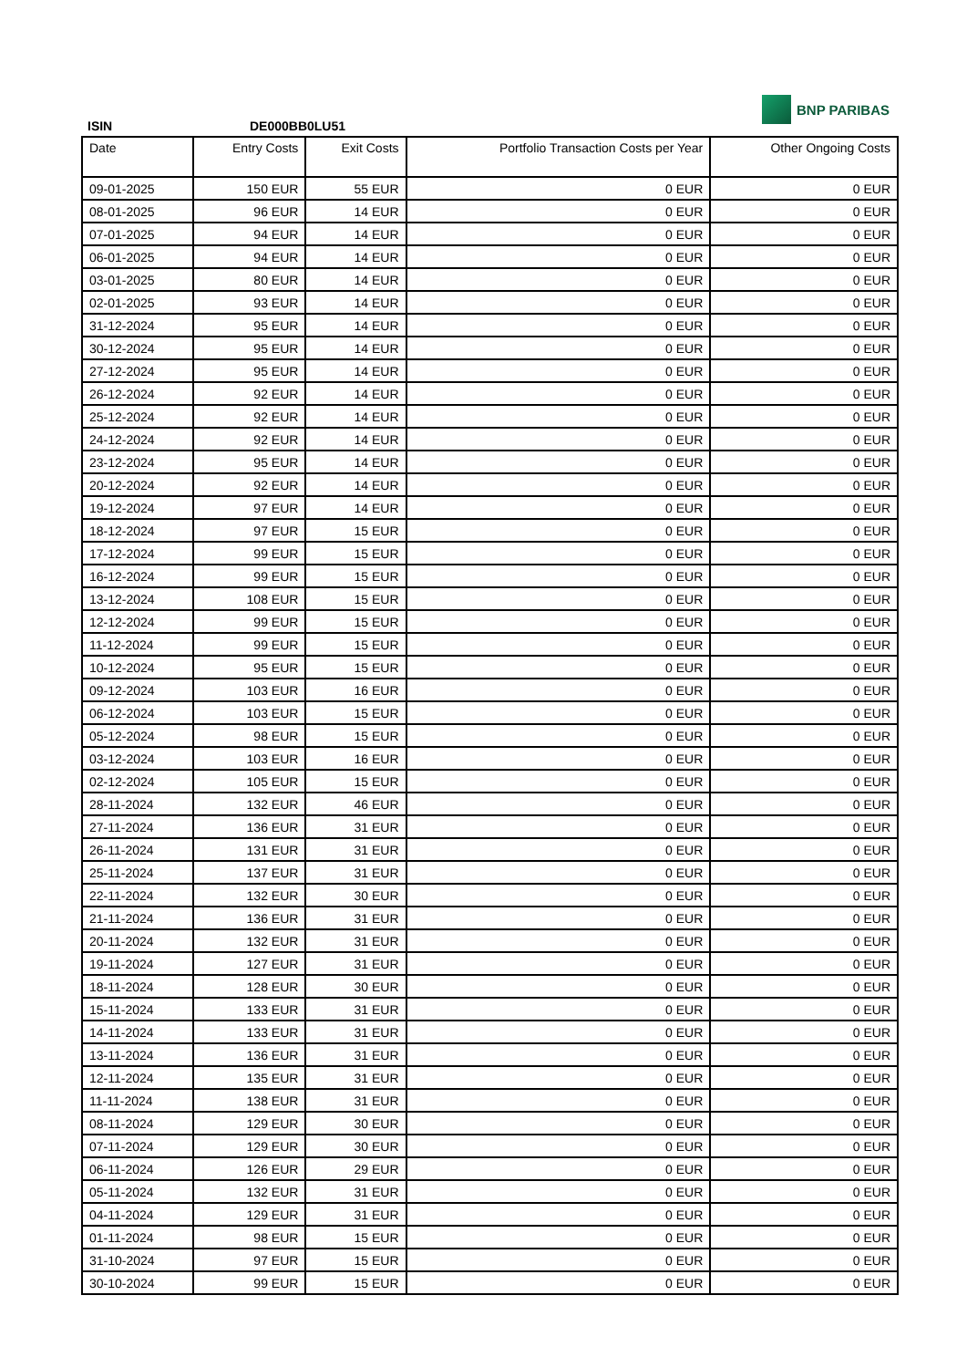ISIN DE000BB0LU51
BNP PARIBAS
| Date | Entry Costs | Exit Costs | Portfolio Transaction Costs per Year | Other Ongoing Costs |
| --- | --- | --- | --- | --- |
| 09-01-2025 | 150 EUR | 55 EUR | 0 EUR | 0 EUR |
| 08-01-2025 | 96 EUR | 14 EUR | 0 EUR | 0 EUR |
| 07-01-2025 | 94 EUR | 14 EUR | 0 EUR | 0 EUR |
| 06-01-2025 | 94 EUR | 14 EUR | 0 EUR | 0 EUR |
| 03-01-2025 | 80 EUR | 14 EUR | 0 EUR | 0 EUR |
| 02-01-2025 | 93 EUR | 14 EUR | 0 EUR | 0 EUR |
| 31-12-2024 | 95 EUR | 14 EUR | 0 EUR | 0 EUR |
| 30-12-2024 | 95 EUR | 14 EUR | 0 EUR | 0 EUR |
| 27-12-2024 | 95 EUR | 14 EUR | 0 EUR | 0 EUR |
| 26-12-2024 | 92 EUR | 14 EUR | 0 EUR | 0 EUR |
| 25-12-2024 | 92 EUR | 14 EUR | 0 EUR | 0 EUR |
| 24-12-2024 | 92 EUR | 14 EUR | 0 EUR | 0 EUR |
| 23-12-2024 | 95 EUR | 14 EUR | 0 EUR | 0 EUR |
| 20-12-2024 | 92 EUR | 14 EUR | 0 EUR | 0 EUR |
| 19-12-2024 | 97 EUR | 14 EUR | 0 EUR | 0 EUR |
| 18-12-2024 | 97 EUR | 15 EUR | 0 EUR | 0 EUR |
| 17-12-2024 | 99 EUR | 15 EUR | 0 EUR | 0 EUR |
| 16-12-2024 | 99 EUR | 15 EUR | 0 EUR | 0 EUR |
| 13-12-2024 | 108 EUR | 15 EUR | 0 EUR | 0 EUR |
| 12-12-2024 | 99 EUR | 15 EUR | 0 EUR | 0 EUR |
| 11-12-2024 | 99 EUR | 15 EUR | 0 EUR | 0 EUR |
| 10-12-2024 | 95 EUR | 15 EUR | 0 EUR | 0 EUR |
| 09-12-2024 | 103 EUR | 16 EUR | 0 EUR | 0 EUR |
| 06-12-2024 | 103 EUR | 15 EUR | 0 EUR | 0 EUR |
| 05-12-2024 | 98 EUR | 15 EUR | 0 EUR | 0 EUR |
| 03-12-2024 | 103 EUR | 16 EUR | 0 EUR | 0 EUR |
| 02-12-2024 | 105 EUR | 15 EUR | 0 EUR | 0 EUR |
| 28-11-2024 | 132 EUR | 46 EUR | 0 EUR | 0 EUR |
| 27-11-2024 | 136 EUR | 31 EUR | 0 EUR | 0 EUR |
| 26-11-2024 | 131 EUR | 31 EUR | 0 EUR | 0 EUR |
| 25-11-2024 | 137 EUR | 31 EUR | 0 EUR | 0 EUR |
| 22-11-2024 | 132 EUR | 30 EUR | 0 EUR | 0 EUR |
| 21-11-2024 | 136 EUR | 31 EUR | 0 EUR | 0 EUR |
| 20-11-2024 | 132 EUR | 31 EUR | 0 EUR | 0 EUR |
| 19-11-2024 | 127 EUR | 31 EUR | 0 EUR | 0 EUR |
| 18-11-2024 | 128 EUR | 30 EUR | 0 EUR | 0 EUR |
| 15-11-2024 | 133 EUR | 31 EUR | 0 EUR | 0 EUR |
| 14-11-2024 | 133 EUR | 31 EUR | 0 EUR | 0 EUR |
| 13-11-2024 | 136 EUR | 31 EUR | 0 EUR | 0 EUR |
| 12-11-2024 | 135 EUR | 31 EUR | 0 EUR | 0 EUR |
| 11-11-2024 | 138 EUR | 31 EUR | 0 EUR | 0 EUR |
| 08-11-2024 | 129 EUR | 30 EUR | 0 EUR | 0 EUR |
| 07-11-2024 | 129 EUR | 30 EUR | 0 EUR | 0 EUR |
| 06-11-2024 | 126 EUR | 29 EUR | 0 EUR | 0 EUR |
| 05-11-2024 | 132 EUR | 31 EUR | 0 EUR | 0 EUR |
| 04-11-2024 | 129 EUR | 31 EUR | 0 EUR | 0 EUR |
| 01-11-2024 | 98 EUR | 15 EUR | 0 EUR | 0 EUR |
| 31-10-2024 | 97 EUR | 15 EUR | 0 EUR | 0 EUR |
| 30-10-2024 | 99 EUR | 15 EUR | 0 EUR | 0 EUR |